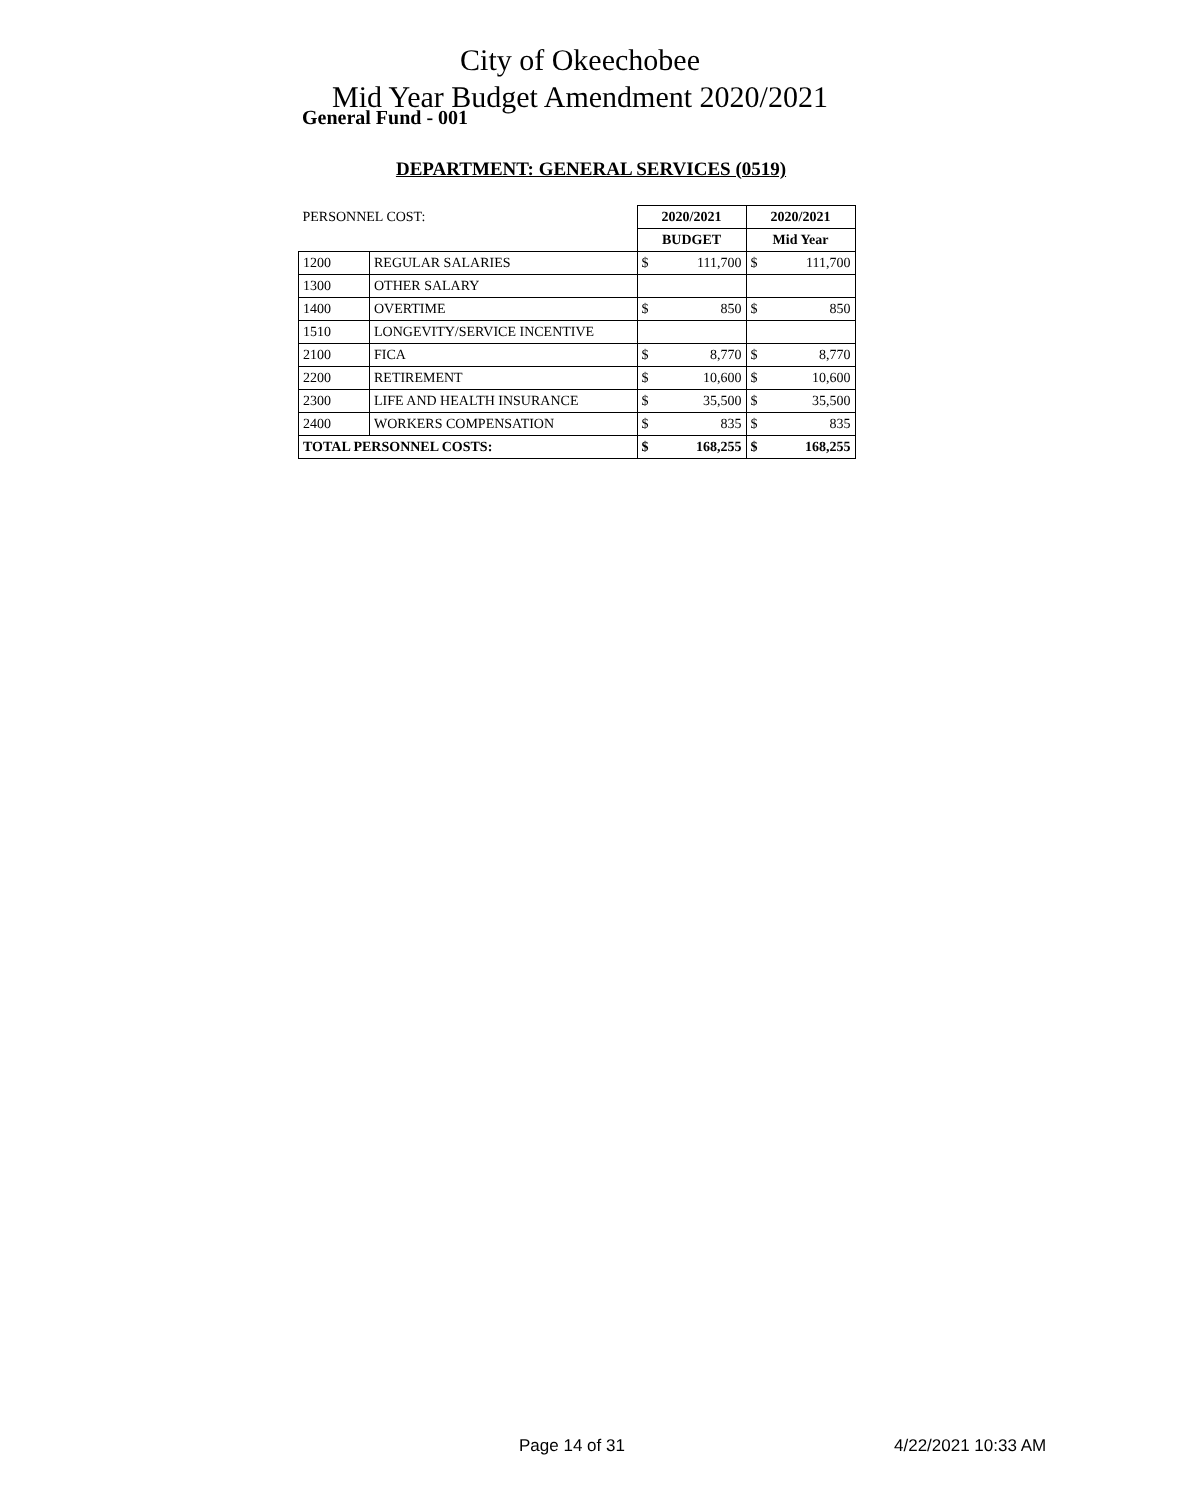City of Okeechobee
Mid Year Budget Amendment 2020/2021
General Fund - 001
DEPARTMENT: GENERAL SERVICES (0519)
| PERSONNEL COST: | | 2020/2021 | | 2020/2021 | |
| | | BUDGET | | Mid Year | |
| 1200 | REGULAR SALARIES | $ | 111,700 | $ | 111,700 |
| 1300 | OTHER SALARY | | | | |
| 1400 | OVERTIME | $ | 850 | $ | 850 |
| 1510 | LONGEVITY/SERVICE INCENTIVE | | | | |
| 2100 | FICA | $ | 8,770 | $ | 8,770 |
| 2200 | RETIREMENT | $ | 10,600 | $ | 10,600 |
| 2300 | LIFE AND HEALTH INSURANCE | $ | 35,500 | $ | 35,500 |
| 2400 | WORKERS COMPENSATION | $ | 835 | $ | 835 |
| TOTAL PERSONNEL COSTS: | | $ | 168,255 | $ | 168,255 |
Page 14 of 31 4/22/2021 10:33 AM